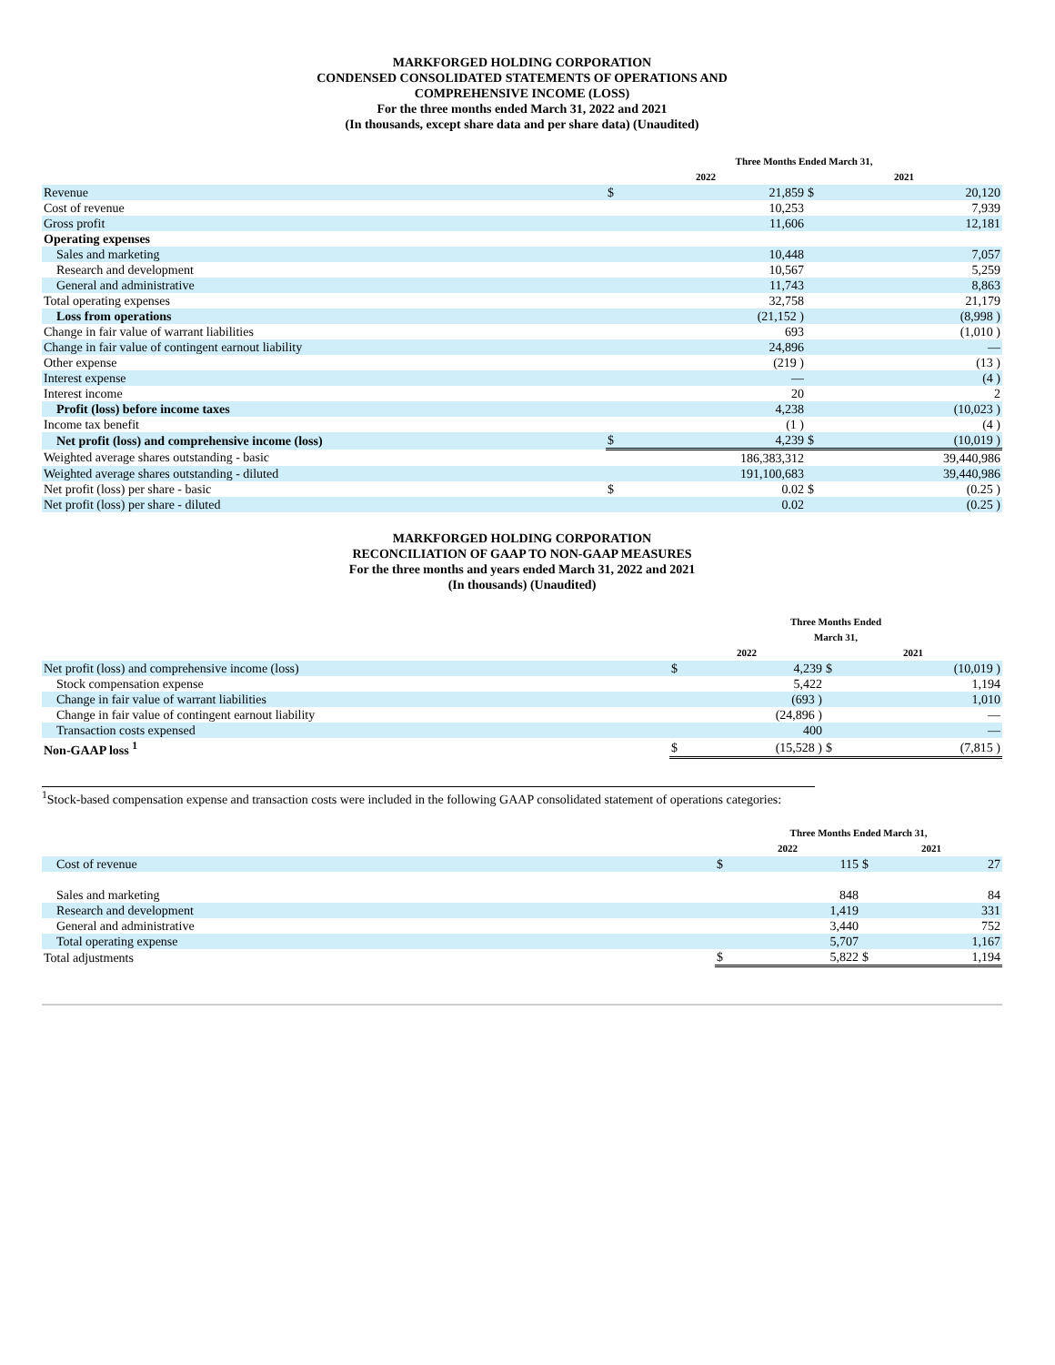MARKFORGED HOLDING CORPORATION
CONDENSED CONSOLIDATED STATEMENTS OF OPERATIONS AND
COMPREHENSIVE INCOME (LOSS)
For the three months ended March 31, 2022 and 2021
(In thousands, except share data and per share data) (Unaudited)
| | Three Months Ended March 31, | | | |
| --- | --- | --- | --- | --- |
| | 2022 | | 2021 | |
| Revenue | $ | 21,859 | $ | 20,120 |
| Cost of revenue | | 10,253 | | 7,939 |
| Gross profit | | 11,606 | | 12,181 |
| Operating expenses | | | | |
| Sales and marketing | | 10,448 | | 7,057 |
| Research and development | | 10,567 | | 5,259 |
| General and administrative | | 11,743 | | 8,863 |
| Total operating expenses | | 32,758 | | 21,179 |
| Loss from operations | | (21,152 ) | | (8,998 ) |
| Change in fair value of warrant liabilities | | 693 | | (1,010 ) |
| Change in fair value of contingent earnout liability | | 24,896 | | — |
| Other expense | | (219 ) | | (13 ) |
| Interest expense | | — | | (4 ) |
| Interest income | | 20 | | 2 |
| Profit (loss) before income taxes | | 4,238 | | (10,023 ) |
| Income tax benefit | | (1 ) | | (4 ) |
| Net profit (loss) and comprehensive income (loss) | $ | 4,239 | $ | (10,019 ) |
| Weighted average shares outstanding - basic | | 186,383,312 | | 39,440,986 |
| Weighted average shares outstanding - diluted | | 191,100,683 | | 39,440,986 |
| Net profit (loss) per share - basic | $ | 0.02 | $ | (0.25 ) |
| Net profit (loss) per share - diluted | | 0.02 | | (0.25 ) |
MARKFORGED HOLDING CORPORATION
RECONCILIATION OF GAAP TO NON-GAAP MEASURES
For the three months and years ended March 31, 2022 and 2021
(In thousands) (Unaudited)
| | Three Months Ended March 31, | | | |
| --- | --- | --- | --- | --- |
| | 2022 | | 2021 | |
| Net profit (loss) and comprehensive income (loss) | $ | 4,239 | $ | (10,019 ) |
| Stock compensation expense | | 5,422 | | 1,194 |
| Change in fair value of warrant liabilities | | (693 ) | | 1,010 |
| Change in fair value of contingent earnout liability | | (24,896 ) | | — |
| Transaction costs expensed | | 400 | | — |
| Non-GAAP loss <sup>1</sup> | $ | (15,528 ) | $ | (7,815 ) |
<sup>1</sup> Stock-based compensation expense and transaction costs were included in the following GAAP consolidated statement of operations categories:
| | Three Months Ended March 31, | | | |
| --- | --- | --- | --- | --- |
| | 2022 | | 2021 | |
| Cost of revenue | $ | 115 | $ | 27 |
| Sales and marketing | | 848 | | 84 |
| Research and development | | 1,419 | | 331 |
| General and administrative | | 3,440 | | 752 |
| Total operating expense | | 5,707 | | 1,167 |
| Total adjustments | $ | 5,822 | $ | 1,194 |